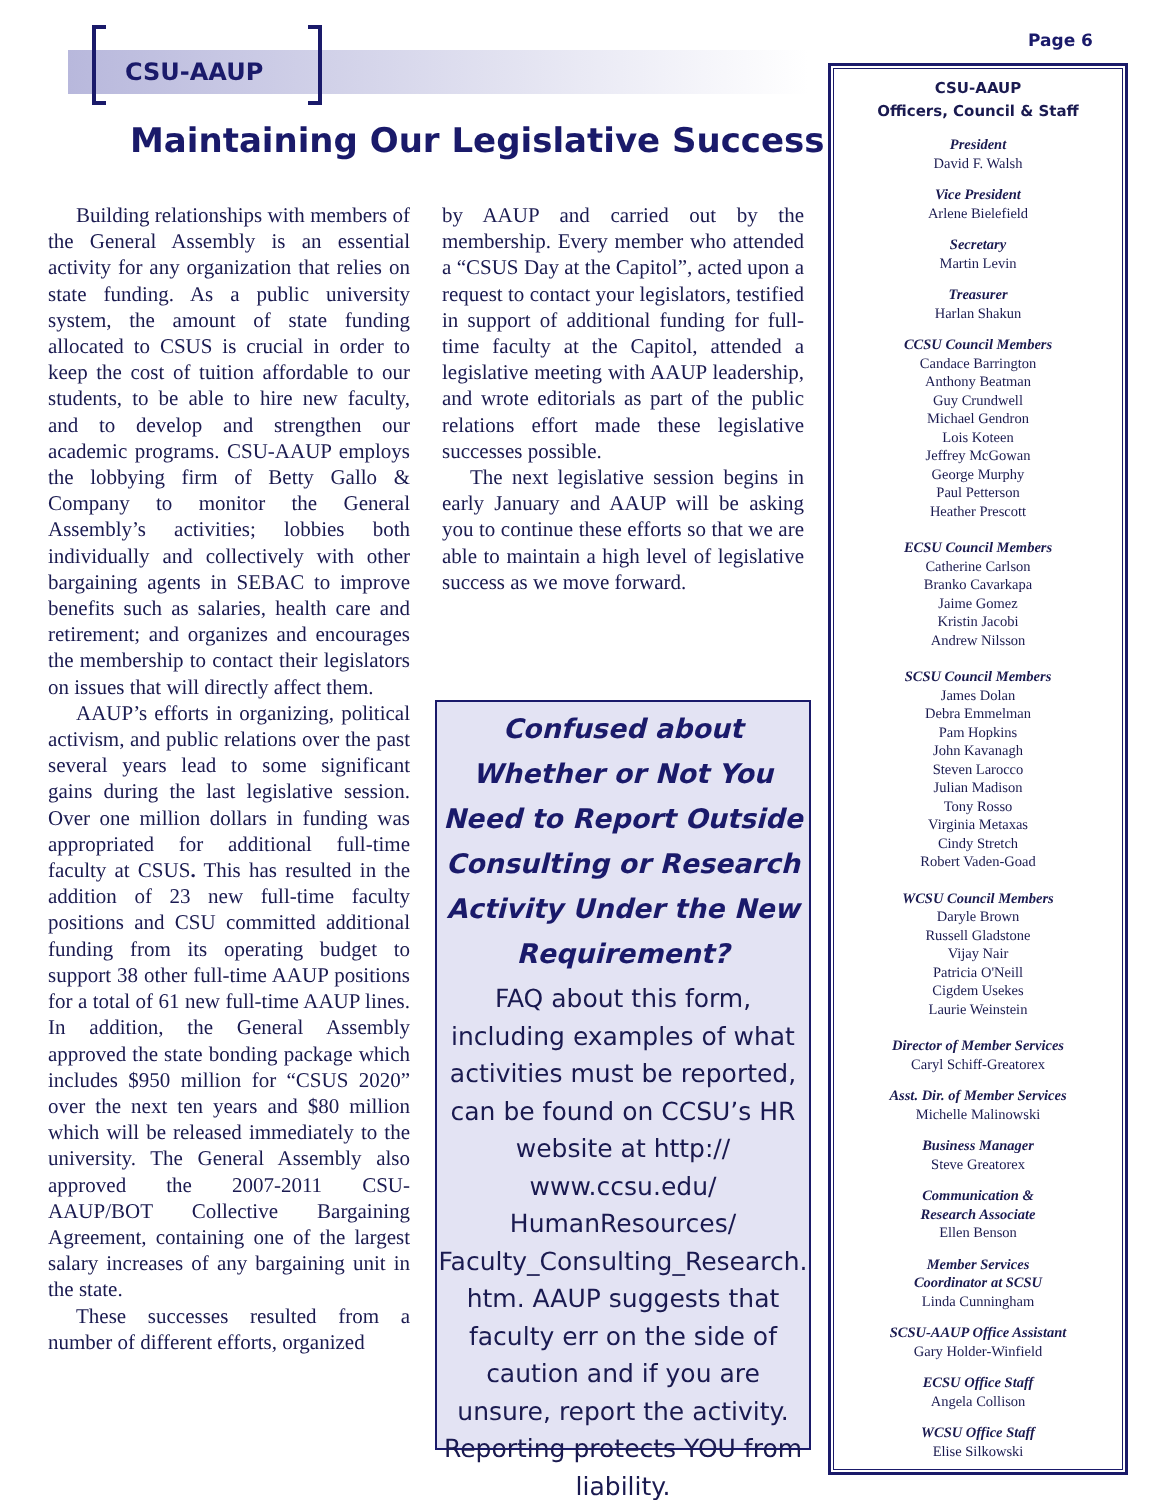CSU-AAUP
Page 6
Maintaining Our Legislative Success
Building relationships with members of the General Assembly is an essential activity for any organization that relies on state funding. As a public university system, the amount of state funding allocated to CSUS is crucial in order to keep the cost of tuition affordable to our students, to be able to hire new faculty, and to develop and strengthen our academic programs. CSU-AAUP employs the lobbying firm of Betty Gallo & Company to monitor the General Assembly’s activities; lobbies both individually and collectively with other bargaining agents in SEBAC to improve benefits such as salaries, health care and retirement; and organizes and encourages the membership to contact their legislators on issues that will directly affect them.
AAUP’s efforts in organizing, political activism, and public relations over the past several years lead to some significant gains during the last legislative session. Over one million dollars in funding was appropriated for additional full-time faculty at CSUS. This has resulted in the addition of 23 new full-time faculty positions and CSU committed additional funding from its operating budget to support 38 other full-time AAUP positions for a total of 61 new full-time AAUP lines. In addition, the General Assembly approved the state bonding package which includes $950 million for “CSUS 2020” over the next ten years and $80 million which will be released immediately to the university. The General Assembly also approved the 2007-2011 CSU-AAUP/BOT Collective Bargaining Agreement, containing one of the largest salary increases of any bargaining unit in the state.
These successes resulted from a number of different efforts, organized
by AAUP and carried out by the membership. Every member who attended a “CSUS Day at the Capitol”, acted upon a request to contact your legislators, testified in support of additional funding for full-time faculty at the Capitol, attended a legislative meeting with AAUP leadership, and wrote editorials as part of the public relations effort made these legislative successes possible.
The next legislative session begins in early January and AAUP will be asking you to continue these efforts so that we are able to maintain a high level of legislative success as we move forward.
Confused about Whether or Not You Need to Report Outside Consulting or Research Activity Under the New Requirement?
FAQ about this form, including examples of what activities must be reported, can be found on CCSU’s HR website at http:// www.ccsu.edu/ HumanResources/ Faculty_Consulting_Research. htm. AAUP suggests that faculty err on the side of caution and if you are unsure, report the activity. Reporting protects YOU from liability.
CSU-AAUP
Officers, Council & Staff
President
David F. Walsh
Vice President
Arlene Bielefield
Secretary
Martin Levin
Treasurer
Harlan Shakun
CCSU Council Members
Candace Barrington
Anthony Beatman
Guy Crundwell
Michael Gendron
Lois Koteen
Jeffrey McGowan
George Murphy
Paul Petterson
Heather Prescott
ECSU Council Members
Catherine Carlson
Branko Cavarkapa
Jaime Gomez
Kristin Jacobi
Andrew Nilsson
SCSU Council Members
James Dolan
Debra Emmelman
Pam Hopkins
John Kavanagh
Steven Larocco
Julian Madison
Tony Rosso
Virginia Metaxas
Cindy Stretch
Robert Vaden-Goad
WCSU Council Members
Daryle Brown
Russell Gladstone
Vijay Nair
Patricia O'Neill
Cigdem Usekes
Laurie Weinstein
Director of Member Services
Caryl Schiff-Greatorex
Asst. Dir. of Member Services
Michelle Malinowski
Business Manager
Steve Greatorex
Communication &
Research Associate
Ellen Benson
Member Services
Coordinator at SCSU
Linda Cunningham
SCSU-AAUP Office Assistant
Gary Holder-Winfield
ECSU Office Staff
Angela Collison
WCSU Office Staff
Elise Silkowski